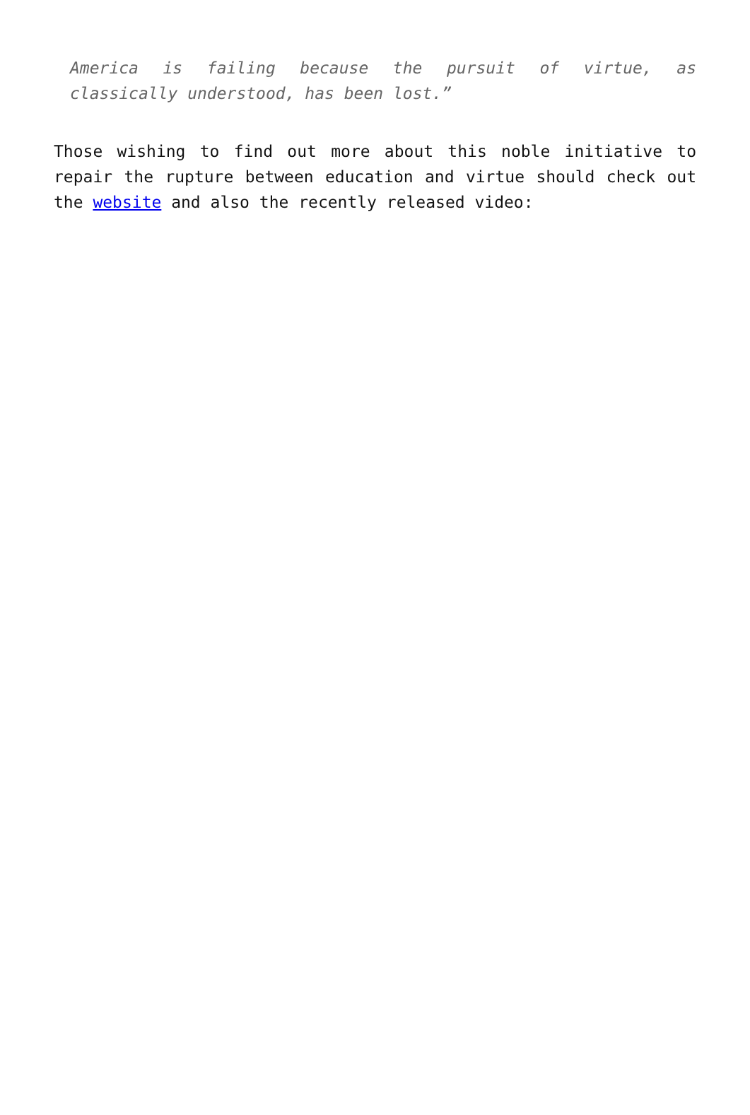America is failing because the pursuit of virtue, as classically understood, has been lost.”
Those wishing to find out more about this noble initiative to repair the rupture between education and virtue should check out the website and also the recently released video: